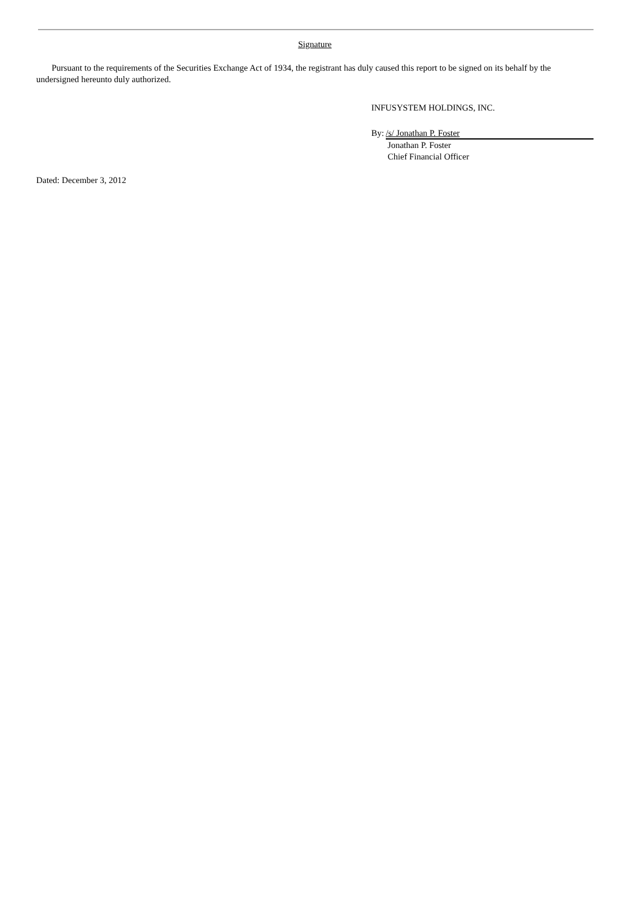Signature
Pursuant to the requirements of the Securities Exchange Act of 1934, the registrant has duly caused this report to be signed on its behalf by the undersigned hereunto duly authorized.
INFUSYSTEM HOLDINGS, INC.
By: /s/ Jonathan P. Foster
Jonathan P. Foster
Chief Financial Officer
Dated: December 3, 2012